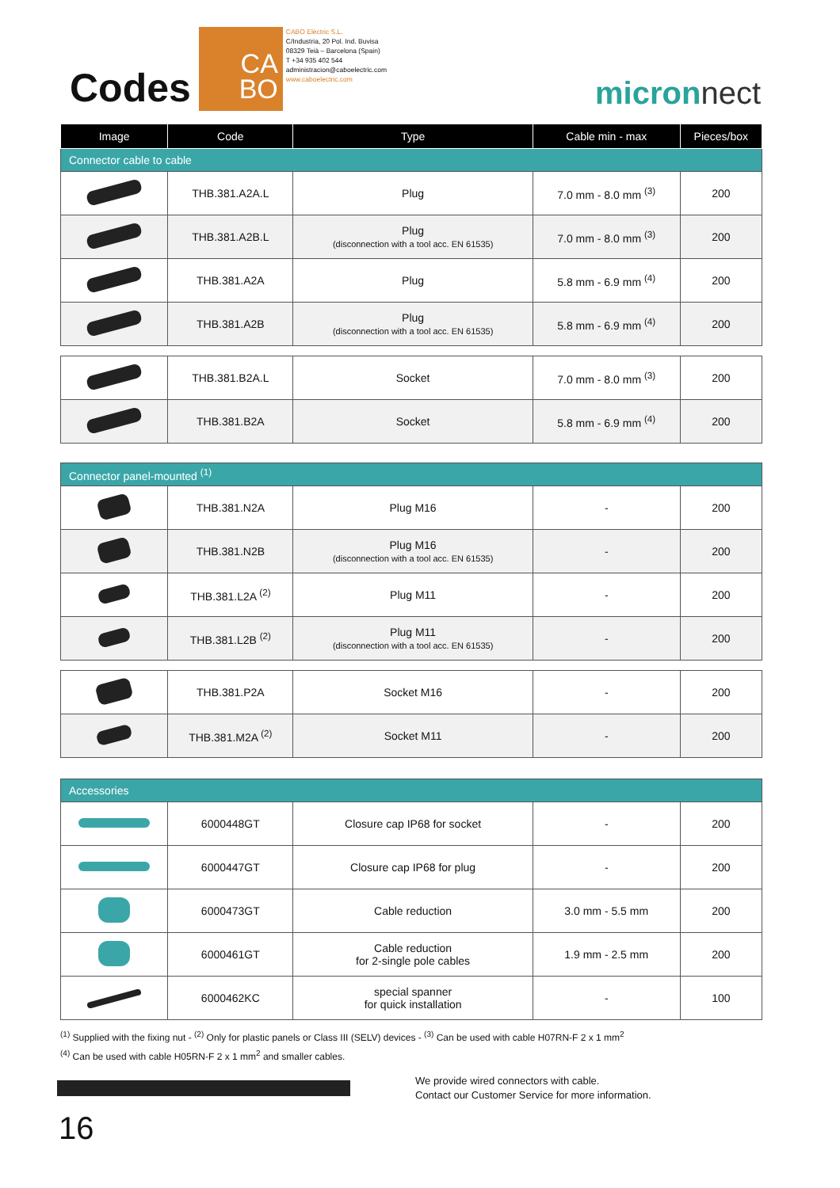Codes
CA
BO
CABO Elèctric S.L.
C/Industria, 20 Pol. Ind. Buvisa
08329 Teià – Barcelona (Spain)
T +34 935 402 544
administracion@caboelectric.com
www.caboelectric.com
micronnect
| Image | Code | Type | Cable min - max | Pieces/box |
| --- | --- | --- | --- | --- |
| Connector cable to cable | | | | |
| | THB.381.A2A.L | Plug | 7.0 mm - 8.0 mm <sup>(3)</sup> | 200 |
| | THB.381.A2B.L | Plug (disconnection with a tool acc. EN 61535) | 7.0 mm - 8.0 mm <sup>(3)</sup> | 200 |
| | THB.381.A2A | Plug | 5.8 mm - 6.9 mm <sup>(4)</sup> | 200 |
| | THB.381.A2B | Plug (disconnection with a tool acc. EN 61535) | 5.8 mm - 6.9 mm <sup>(4)</sup> | 200 |
| | THB.381.B2A.L | Socket | 7.0 mm - 8.0 mm <sup>(3)</sup> | 200 |
| | THB.381.B2A | Socket | 5.8 mm - 6.9 mm <sup>(4)</sup> | 200 |
| Connector panel-mounted <sup>(1)</sup> | | | | |
| | THB.381.N2A | Plug M16 | - | 200 |
| | THB.381.N2B | Plug M16 (disconnection with a tool acc. EN 61535) | - | 200 |
| | THB.381.L2A <sup>(2)</sup> | Plug M11 | - | 200 |
| | THB.381.L2B <sup>(2)</sup> | Plug M11 (disconnection with a tool acc. EN 61535) | - | 200 |
| | THB.381.P2A | Socket M16 | - | 200 |
| | THB.381.M2A <sup>(2)</sup> | Socket M11 | - | 200 |
| Accessories | | | | |
| | 6000448GT | Closure cap IP68 for socket | - | 200 |
| | 6000447GT | Closure cap IP68 for plug | - | 200 |
| | 6000473GT | Cable reduction | 3.0 mm - 5.5 mm | 200 |
| | 6000461GT | Cable reduction for 2-single pole cables | 1.9 mm - 2.5 mm | 200 |
| | 6000462KC | special spanner for quick installation | - | 100 |
<sup>(1)</sup> Supplied with the fixing nut - <sup>(2)</sup> Only for plastic panels or Class III (SELV) devices - <sup>(3)</sup> Can be used with cable H07RN-F 2 x 1 mm<sup>2</sup>
<sup>(4)</sup> Can be used with cable H05RN-F 2 x 1 mm<sup>2</sup> and smaller cables.
We provide wired connectors with cable.
Contact our Customer Service for more information.
16